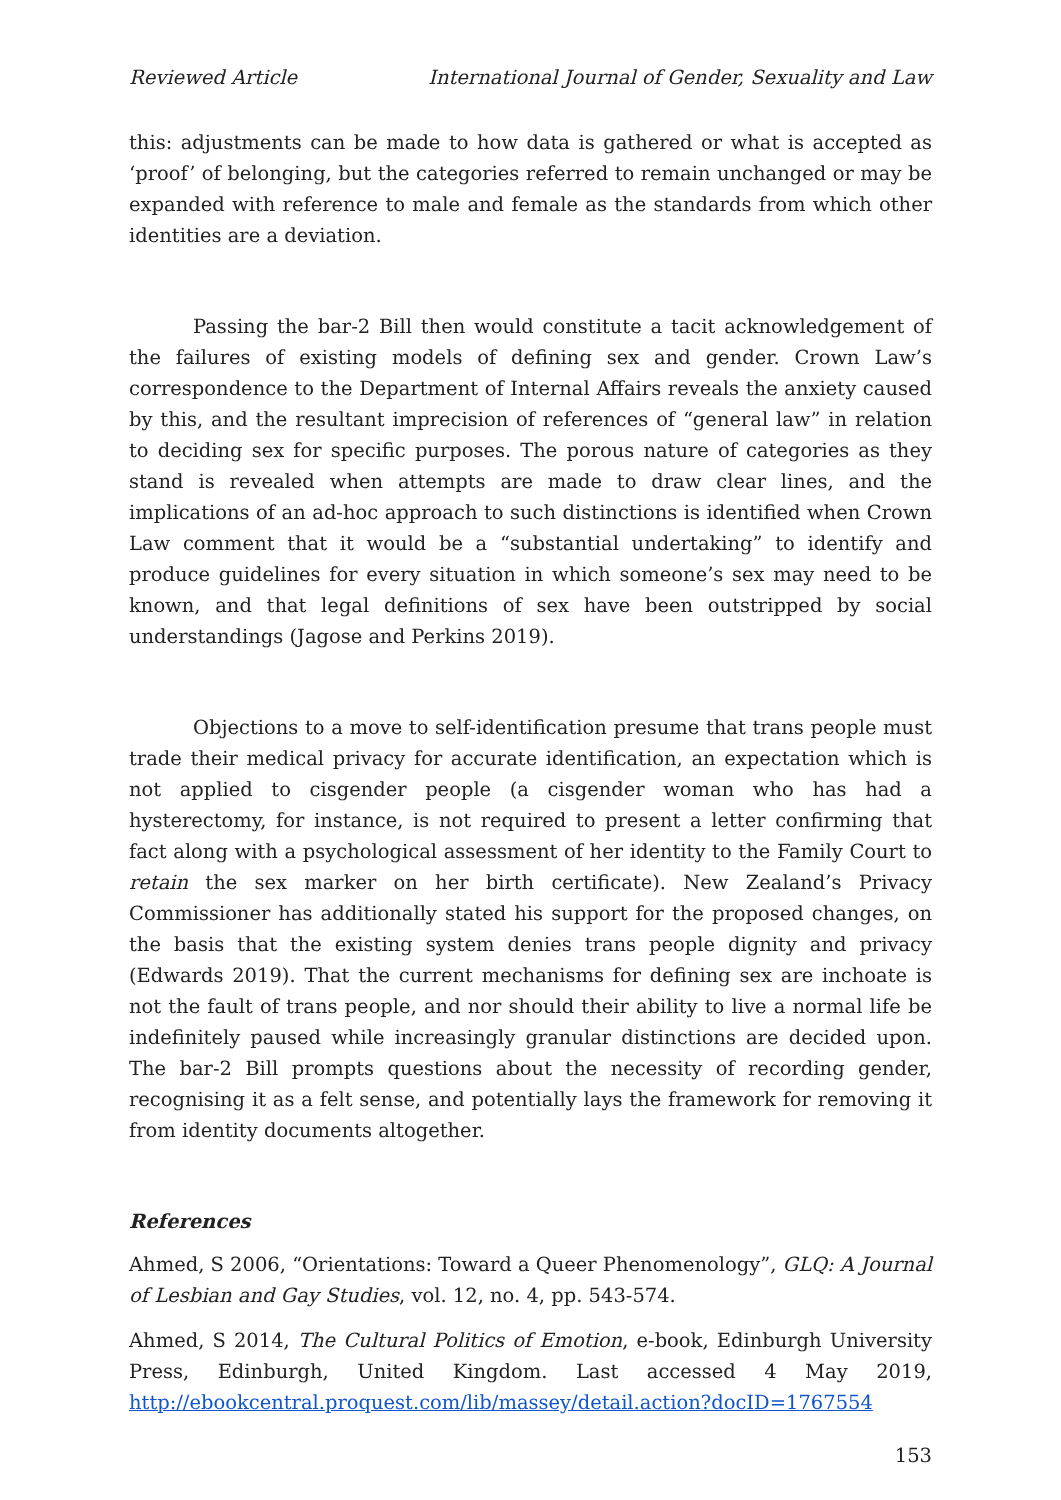Reviewed Article International Journal of Gender, Sexuality and Law
this: adjustments can be made to how data is gathered or what is accepted as ‘proof’ of belonging, but the categories referred to remain unchanged or may be expanded with reference to male and female as the standards from which other identities are a deviation.
Passing the bar-2 Bill then would constitute a tacit acknowledgement of the failures of existing models of defining sex and gender. Crown Law’s correspondence to the Department of Internal Affairs reveals the anxiety caused by this, and the resultant imprecision of references of “general law” in relation to deciding sex for specific purposes. The porous nature of categories as they stand is revealed when attempts are made to draw clear lines, and the implications of an ad-hoc approach to such distinctions is identified when Crown Law comment that it would be a “substantial undertaking” to identify and produce guidelines for every situation in which someone’s sex may need to be known, and that legal definitions of sex have been outstripped by social understandings (Jagose and Perkins 2019).
Objections to a move to self-identification presume that trans people must trade their medical privacy for accurate identification, an expectation which is not applied to cisgender people (a cisgender woman who has had a hysterectomy, for instance, is not required to present a letter confirming that fact along with a psychological assessment of her identity to the Family Court to retain the sex marker on her birth certificate). New Zealand’s Privacy Commissioner has additionally stated his support for the proposed changes, on the basis that the existing system denies trans people dignity and privacy (Edwards 2019). That the current mechanisms for defining sex are inchoate is not the fault of trans people, and nor should their ability to live a normal life be indefinitely paused while increasingly granular distinctions are decided upon. The bar-2 Bill prompts questions about the necessity of recording gender, recognising it as a felt sense, and potentially lays the framework for removing it from identity documents altogether.
References
Ahmed, S 2006, “Orientations: Toward a Queer Phenomenology”, GLQ: A Journal of Lesbian and Gay Studies, vol. 12, no. 4, pp. 543-574.
Ahmed, S 2014, The Cultural Politics of Emotion, e-book, Edinburgh University Press, Edinburgh, United Kingdom. Last accessed 4 May 2019, http://ebookcentral.proquest.com/lib/massey/detail.action?docID=1767554
153